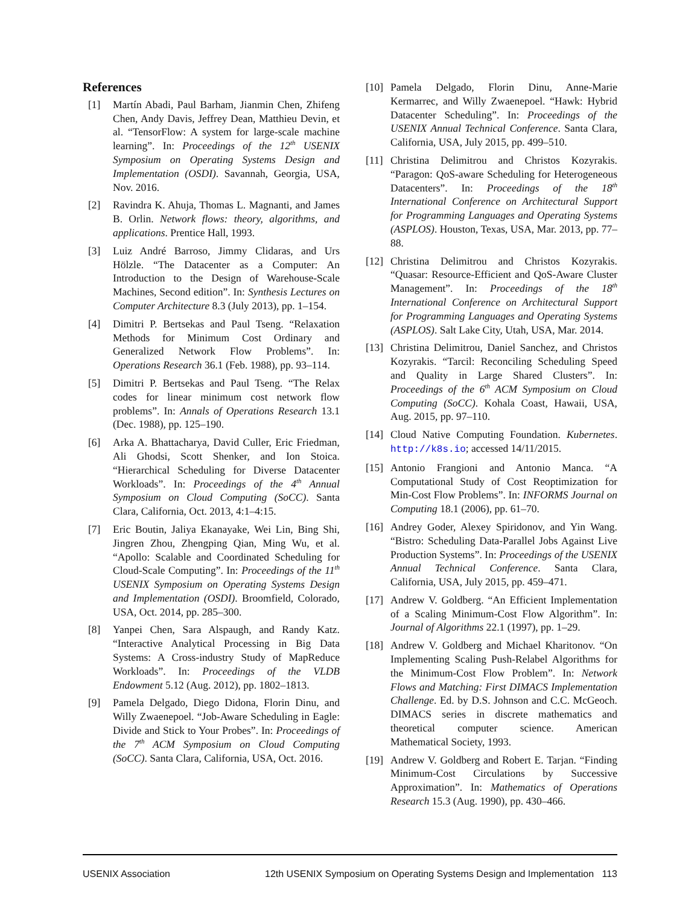References
[1] Martín Abadi, Paul Barham, Jianmin Chen, Zhifeng Chen, Andy Davis, Jeffrey Dean, Matthieu Devin, et al. “TensorFlow: A system for large-scale machine learning”. In: Proceedings of the 12<sup>th</sup> USENIX Symposium on Operating Systems Design and Implementation (OSDI). Savannah, Georgia, USA, Nov. 2016.
[2] Ravindra K. Ahuja, Thomas L. Magnanti, and James B. Orlin. Network flows: theory, algorithms, and applications. Prentice Hall, 1993.
[3] Luiz André Barroso, Jimmy Clidaras, and Urs Hölzle. “The Datacenter as a Computer: An Introduction to the Design of Warehouse-Scale Machines, Second edition”. In: Synthesis Lectures on Computer Architecture 8.3 (July 2013), pp. 1–154.
[4] Dimitri P. Bertsekas and Paul Tseng. “Relaxation Methods for Minimum Cost Ordinary and Generalized Network Flow Problems”. In: Operations Research 36.1 (Feb. 1988), pp. 93–114.
[5] Dimitri P. Bertsekas and Paul Tseng. “The Relax codes for linear minimum cost network flow problems”. In: Annals of Operations Research 13.1 (Dec. 1988), pp. 125–190.
[6] Arka A. Bhattacharya, David Culler, Eric Friedman, Ali Ghodsi, Scott Shenker, and Ion Stoica. “Hierarchical Scheduling for Diverse Datacenter Workloads”. In: Proceedings of the 4<sup>th</sup> Annual Symposium on Cloud Computing (SoCC). Santa Clara, California, Oct. 2013, 4:1–4:15.
[7] Eric Boutin, Jaliya Ekanayake, Wei Lin, Bing Shi, Jingren Zhou, Zhengping Qian, Ming Wu, et al. “Apollo: Scalable and Coordinated Scheduling for Cloud-Scale Computing”. In: Proceedings of the 11<sup>th</sup> USENIX Symposium on Operating Systems Design and Implementation (OSDI). Broomfield, Colorado, USA, Oct. 2014, pp. 285–300.
[8] Yanpei Chen, Sara Alspaugh, and Randy Katz. “Interactive Analytical Processing in Big Data Systems: A Cross-industry Study of MapReduce Workloads”. In: Proceedings of the VLDB Endowment 5.12 (Aug. 2012), pp. 1802–1813.
[9] Pamela Delgado, Diego Didona, Florin Dinu, and Willy Zwaenepoel. “Job-Aware Scheduling in Eagle: Divide and Stick to Your Probes”. In: Proceedings of the 7<sup>th</sup> ACM Symposium on Cloud Computing (SoCC). Santa Clara, California, USA, Oct. 2016.
[10] Pamela Delgado, Florin Dinu, Anne-Marie Kermarrec, and Willy Zwaenepoel. “Hawk: Hybrid Datacenter Scheduling”. In: Proceedings of the USENIX Annual Technical Conference. Santa Clara, California, USA, July 2015, pp. 499–510.
[11] Christina Delimitrou and Christos Kozyrakis. “Paragon: QoS-aware Scheduling for Heterogeneous Datacenters”. In: Proceedings of the 18<sup>th</sup> International Conference on Architectural Support for Programming Languages and Operating Systems (ASPLOS). Houston, Texas, USA, Mar. 2013, pp. 77–88.
[12] Christina Delimitrou and Christos Kozyrakis. “Quasar: Resource-Efficient and QoS-Aware Cluster Management”. In: Proceedings of the 18<sup>th</sup> International Conference on Architectural Support for Programming Languages and Operating Systems (ASPLOS). Salt Lake City, Utah, USA, Mar. 2014.
[13] Christina Delimitrou, Daniel Sanchez, and Christos Kozyrakis. “Tarcil: Reconciling Scheduling Speed and Quality in Large Shared Clusters”. In: Proceedings of the 6<sup>th</sup> ACM Symposium on Cloud Computing (SoCC). Kohala Coast, Hawaii, USA, Aug. 2015, pp. 97–110.
[14] Cloud Native Computing Foundation. Kubernetes. http://k8s.io; accessed 14/11/2015.
[15] Antonio Frangioni and Antonio Manca. “A Computational Study of Cost Reoptimization for Min-Cost Flow Problems”. In: INFORMS Journal on Computing 18.1 (2006), pp. 61–70.
[16] Andrey Goder, Alexey Spiridonov, and Yin Wang. “Bistro: Scheduling Data-Parallel Jobs Against Live Production Systems”. In: Proceedings of the USENIX Annual Technical Conference. Santa Clara, California, USA, July 2015, pp. 459–471.
[17] Andrew V. Goldberg. “An Efficient Implementation of a Scaling Minimum-Cost Flow Algorithm”. In: Journal of Algorithms 22.1 (1997), pp. 1–29.
[18] Andrew V. Goldberg and Michael Kharitonov. “On Implementing Scaling Push-Relabel Algorithms for the Minimum-Cost Flow Problem”. In: Network Flows and Matching: First DIMACS Implementation Challenge. Ed. by D.S. Johnson and C.C. McGeoch. DIMACS series in discrete mathematics and theoretical computer science. American Mathematical Society, 1993.
[19] Andrew V. Goldberg and Robert E. Tarjan. “Finding Minimum-Cost Circulations by Successive Approximation”. In: Mathematics of Operations Research 15.3 (Aug. 1990), pp. 430–466.
USENIX Association 12th USENIX Symposium on Operating Systems Design and Implementation 113